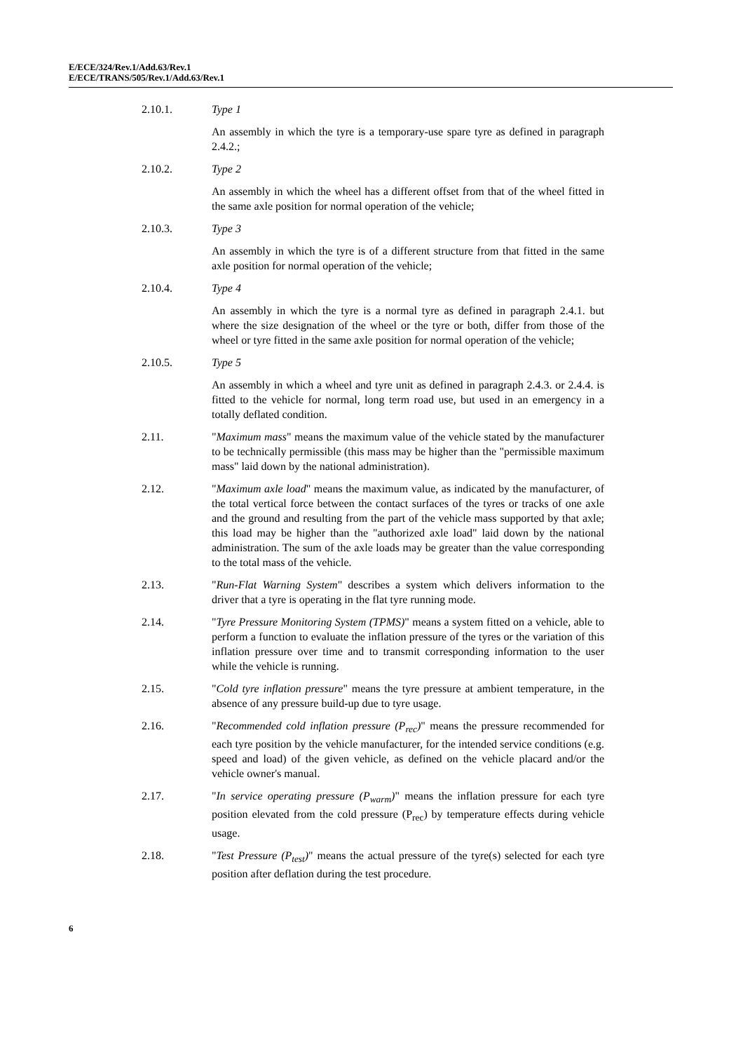E/ECE/324/Rev.1/Add.63/Rev.1
E/ECE/TRANS/505/Rev.1/Add.63/Rev.1
2.10.1. Type 1
An assembly in which the tyre is a temporary-use spare tyre as defined in paragraph 2.4.2.;
2.10.2. Type 2
An assembly in which the wheel has a different offset from that of the wheel fitted in the same axle position for normal operation of the vehicle;
2.10.3. Type 3
An assembly in which the tyre is of a different structure from that fitted in the same axle position for normal operation of the vehicle;
2.10.4. Type 4
An assembly in which the tyre is a normal tyre as defined in paragraph 2.4.1. but where the size designation of the wheel or the tyre or both, differ from those of the wheel or tyre fitted in the same axle position for normal operation of the vehicle;
2.10.5. Type 5
An assembly in which a wheel and tyre unit as defined in paragraph 2.4.3. or 2.4.4. is fitted to the vehicle for normal, long term road use, but used in an emergency in a totally deflated condition.
2.11. "Maximum mass" means the maximum value of the vehicle stated by the manufacturer to be technically permissible (this mass may be higher than the "permissible maximum mass" laid down by the national administration).
2.12. "Maximum axle load" means the maximum value, as indicated by the manufacturer, of the total vertical force between the contact surfaces of the tyres or tracks of one axle and the ground and resulting from the part of the vehicle mass supported by that axle; this load may be higher than the "authorized axle load" laid down by the national administration. The sum of the axle loads may be greater than the value corresponding to the total mass of the vehicle.
2.13. "Run-Flat Warning System" describes a system which delivers information to the driver that a tyre is operating in the flat tyre running mode.
2.14. "Tyre Pressure Monitoring System (TPMS)" means a system fitted on a vehicle, able to perform a function to evaluate the inflation pressure of the tyres or the variation of this inflation pressure over time and to transmit corresponding information to the user while the vehicle is running.
2.15. "Cold tyre inflation pressure" means the tyre pressure at ambient temperature, in the absence of any pressure build-up due to tyre usage.
2.16. "Recommended cold inflation pressure (P<sub>rec</sub>)" means the pressure recommended for each tyre position by the vehicle manufacturer, for the intended service conditions (e.g. speed and load) of the given vehicle, as defined on the vehicle placard and/or the vehicle owner's manual.
2.17. "In service operating pressure (P<sub>warm</sub>)" means the inflation pressure for each tyre position elevated from the cold pressure (P<sub>rec</sub>) by temperature effects during vehicle usage.
2.18. "Test Pressure (P<sub>test</sub>)" means the actual pressure of the tyre(s) selected for each tyre position after deflation during the test procedure.
6